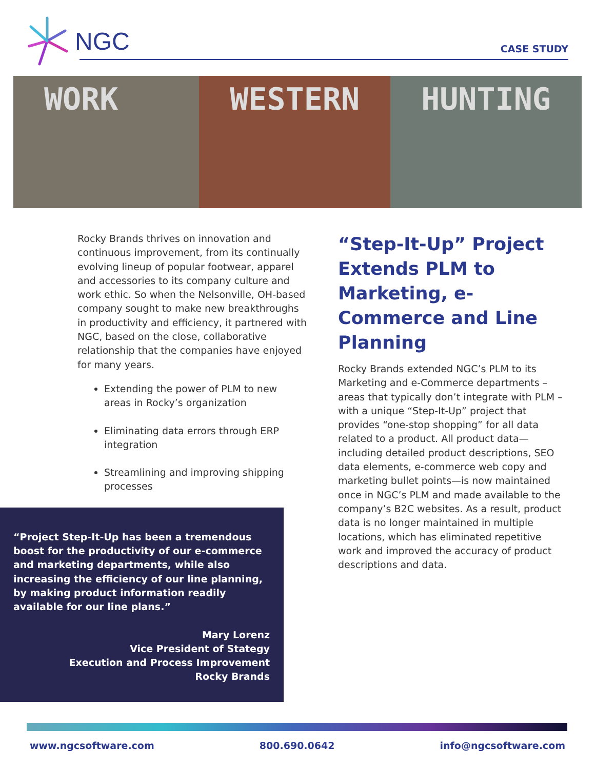NGC
CASE STUDY
WORK WESTERN HUNTING
Rocky Brands thrives on innovation and continuous improvement, from its continually evolving lineup of popular footwear, apparel and accessories to its company culture and work ethic. So when the Nelsonville, OH-based company sought to make new breakthroughs in productivity and efficiency, it partnered with NGC, based on the close, collaborative relationship that the companies have enjoyed for many years.
Extending the power of PLM to new areas in Rocky’s organization
Eliminating data errors through ERP integration
Streamlining and improving shipping processes
“Project Step-It-Up has been a tremendous boost for the productivity of our e-commerce and marketing departments, while also increasing the efficiency of our line planning, by making product information readily available for our line plans.”
Mary Lorenz
Vice President of Stategy
Execution and Process Improvement
Rocky Brands
“Step-It-Up” Project Extends PLM to Marketing, e-Commerce and Line Planning
Rocky Brands extended NGC’s PLM to its Marketing and e-Commerce departments – areas that typically don’t integrate with PLM – with a unique “Step-It-Up” project that provides “one-stop shopping” for all data related to a product. All product data—including detailed product descriptions, SEO data elements, e-commerce web copy and marketing bullet points—is now maintained once in NGC’s PLM and made available to the company’s B2C websites. As a result, product data is no longer maintained in multiple locations, which has eliminated repetitive work and improved the accuracy of product descriptions and data.
www.ngcsoftware.com 800.690.0642 info@ngcsoftware.com